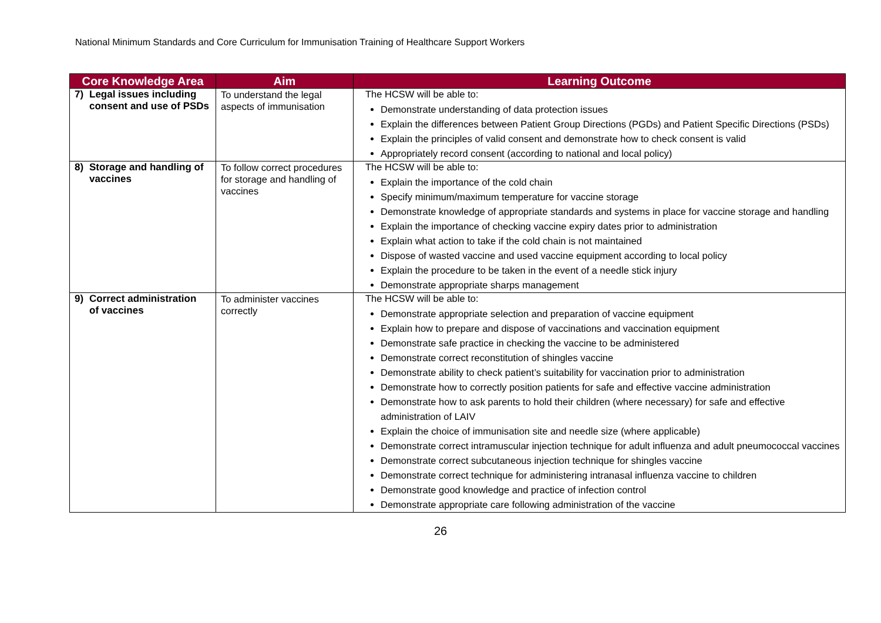National Minimum Standards and Core Curriculum for Immunisation Training of Healthcare Support Workers
| Core Knowledge Area | Aim | Learning Outcome |
| --- | --- | --- |
| 7) Legal issues including consent and use of PSDs | To understand the legal aspects of immunisation | The HCSW will be able to: Demonstrate understanding of data protection issues Explain the differences between Patient Group Directions (PGDs) and Patient Specific Directions (PSDs) Explain the principles of valid consent and demonstrate how to check consent is valid Appropriately record consent (according to national and local policy) |
| 8) Storage and handling of vaccines | To follow correct procedures for storage and handling of vaccines | The HCSW will be able to: Explain the importance of the cold chain Specify minimum/maximum temperature for vaccine storage Demonstrate knowledge of appropriate standards and systems in place for vaccine storage and handling Explain the importance of checking vaccine expiry dates prior to administration Explain what action to take if the cold chain is not maintained Dispose of wasted vaccine and used vaccine equipment according to local policy Explain the procedure to be taken in the event of a needle stick injury Demonstrate appropriate sharps management |
| 9) Correct administration of vaccines | To administer vaccines correctly | The HCSW will be able to: Demonstrate appropriate selection and preparation of vaccine equipment Explain how to prepare and dispose of vaccinations and vaccination equipment Demonstrate safe practice in checking the vaccine to be administered Demonstrate correct reconstitution of shingles vaccine Demonstrate ability to check patient’s suitability for vaccination prior to administration Demonstrate how to correctly position patients for safe and effective vaccine administration Demonstrate how to ask parents to hold their children (where necessary) for safe and effective administration of LAIV Explain the choice of immunisation site and needle size (where applicable) Demonstrate correct intramuscular injection technique for adult influenza and adult pneumococcal vaccines Demonstrate correct subcutaneous injection technique for shingles vaccine Demonstrate correct technique for administering intranasal influenza vaccine to children Demonstrate good knowledge and practice of infection control Demonstrate appropriate care following administration of the vaccine |
26